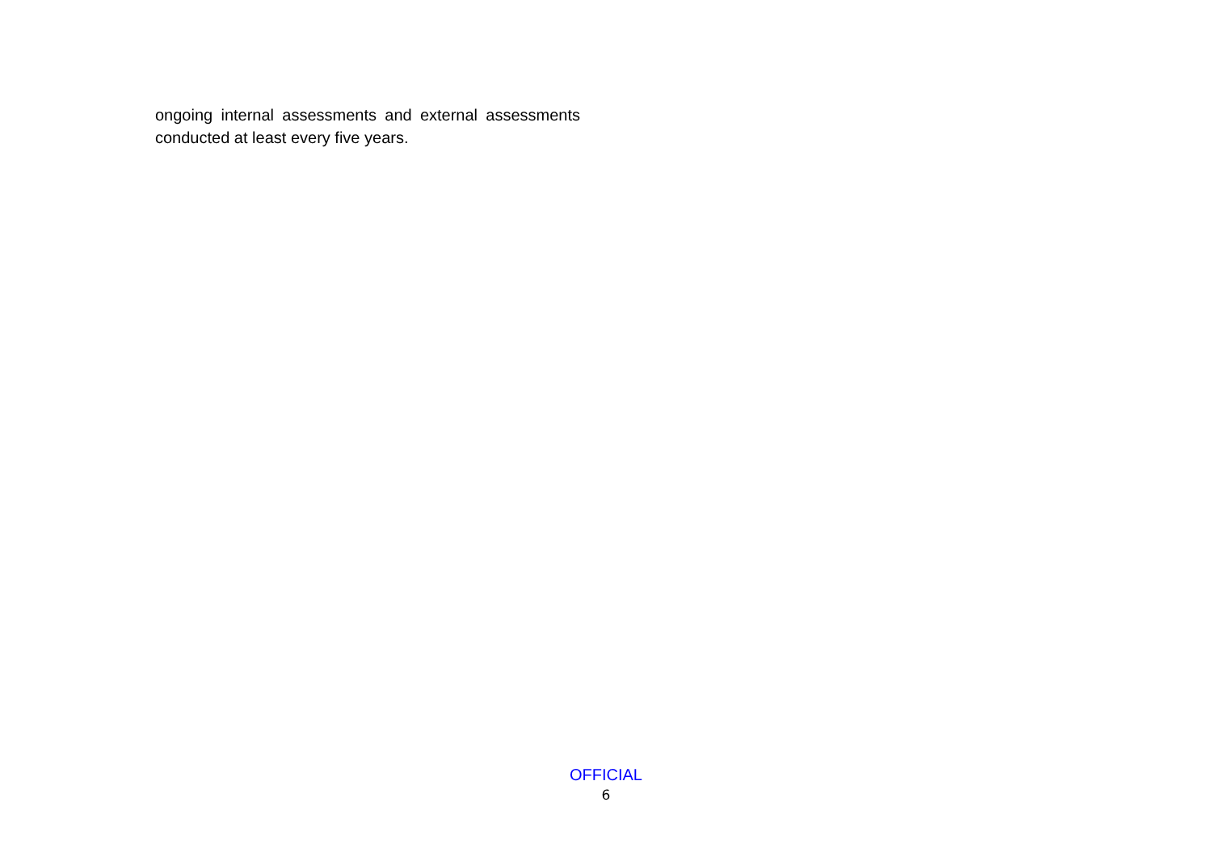ongoing internal assessments and external assessments conducted at least every five years.
OFFICIAL
6